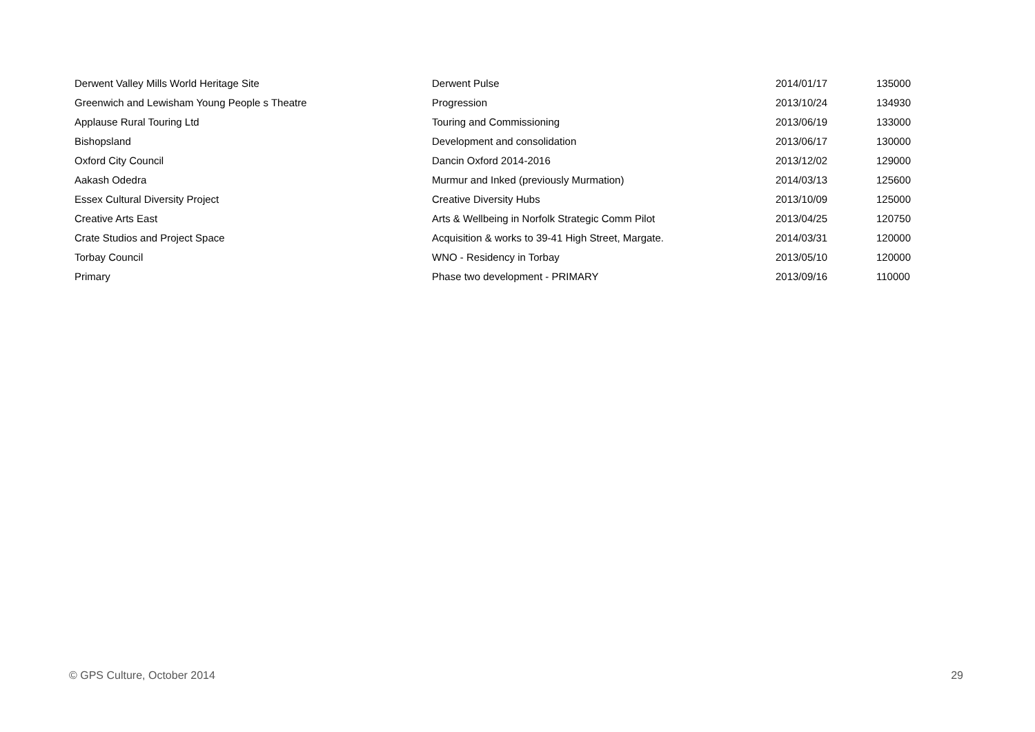| Derwent Valley Mills World Heritage Site | Derwent Pulse | 2014/01/17 | 135000 |
| Greenwich and Lewisham Young People s Theatre | Progression | 2013/10/24 | 134930 |
| Applause Rural Touring Ltd | Touring and Commissioning | 2013/06/19 | 133000 |
| Bishopsland | Development and consolidation | 2013/06/17 | 130000 |
| Oxford City Council | Dancin Oxford 2014-2016 | 2013/12/02 | 129000 |
| Aakash Odedra | Murmur and Inked (previously Murmation) | 2014/03/13 | 125600 |
| Essex Cultural Diversity Project | Creative Diversity Hubs | 2013/10/09 | 125000 |
| Creative Arts East | Arts & Wellbeing in Norfolk Strategic Comm Pilot | 2013/04/25 | 120750 |
| Crate Studios and Project Space | Acquisition & works to 39-41 High Street, Margate. | 2014/03/31 | 120000 |
| Torbay Council | WNO - Residency in Torbay | 2013/05/10 | 120000 |
| Primary | Phase two development - PRIMARY | 2013/09/16 | 110000 |
© GPS Culture, October 2014 29